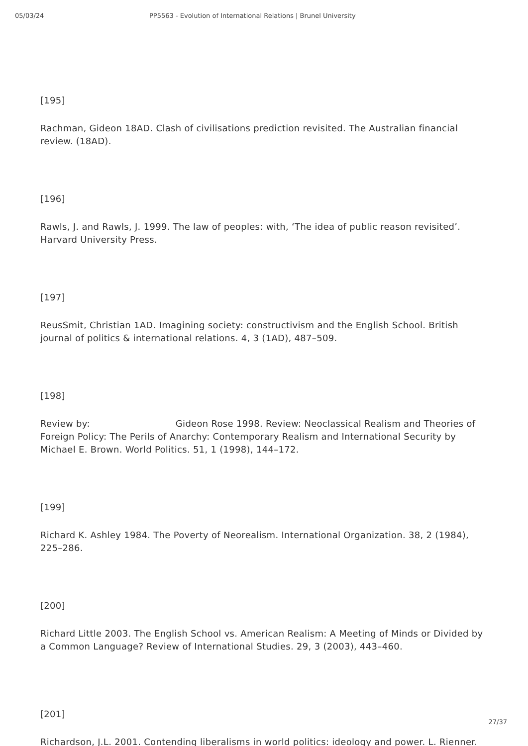05/03/24 PP5563 - Evolution of International Relations | Brunel University
[195]
Rachman, Gideon 18AD. Clash of civilisations prediction revisited. The Australian financial review. (18AD).
[196]
Rawls, J. and Rawls, J. 1999. The law of peoples: with, ‘The idea of public reason revisited’. Harvard University Press.
[197]
ReusSmit, Christian 1AD. Imagining society: constructivism and the English School. British journal of politics & international relations. 4, 3 (1AD), 487–509.
[198]
Review by: Gideon Rose 1998. Review: Neoclassical Realism and Theories of Foreign Policy: The Perils of Anarchy: Contemporary Realism and International Security by Michael E. Brown. World Politics. 51, 1 (1998), 144–172.
[199]
Richard K. Ashley 1984. The Poverty of Neorealism. International Organization. 38, 2 (1984), 225–286.
[200]
Richard Little 2003. The English School vs. American Realism: A Meeting of Minds or Divided by a Common Language? Review of International Studies. 29, 3 (2003), 443–460.
[201]
Richardson, J.L. 2001. Contending liberalisms in world politics: ideology and power. L. Rienner.
27/37